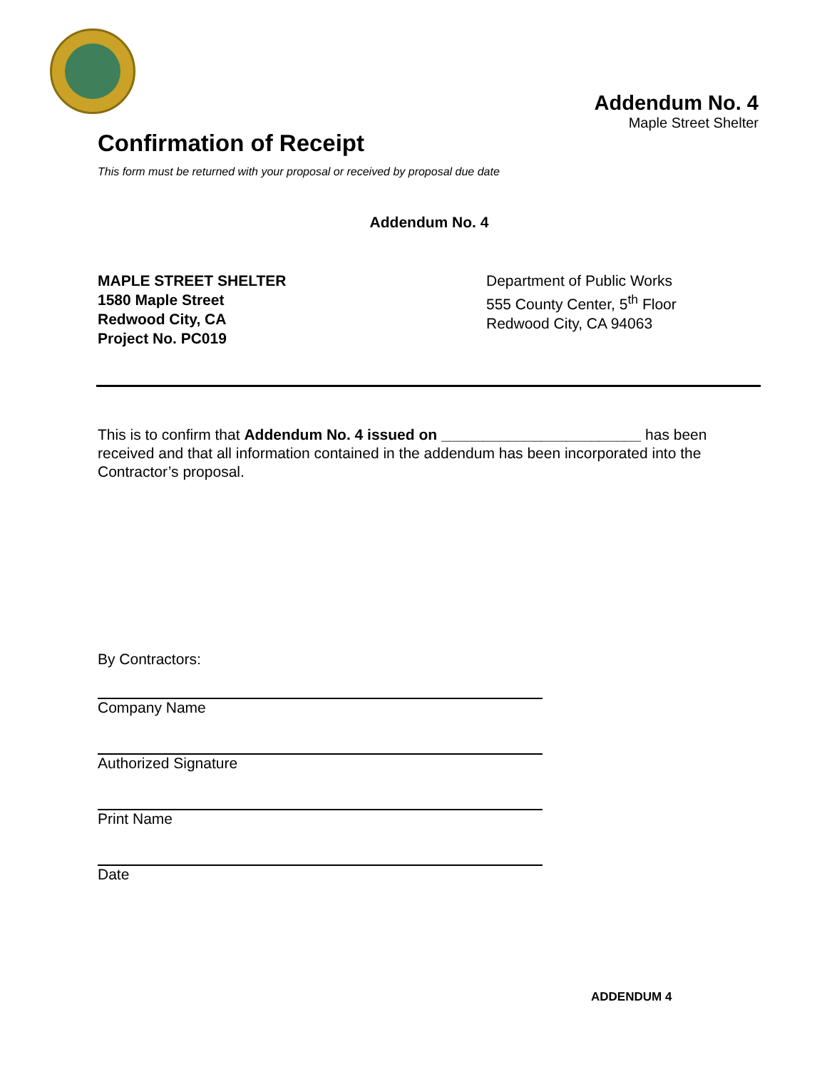Addendum No. 4
Maple Street Shelter
Confirmation of Receipt
This form must be returned with your proposal or received by proposal due date
Addendum No. 4
MAPLE STREET SHELTER
1580 Maple Street
Redwood City, CA
Project No. PC019
Department of Public Works
555 County Center, 5<sup>th</sup> Floor
Redwood City, CA 94063
This is to confirm that Addendum No. 4 issued on ________________________ has been received and that all information contained in the addendum has been incorporated into the Contractor’s proposal.
By Contractors:
Company Name
Authorized Signature
Print Name
Date
ADDENDUM 4